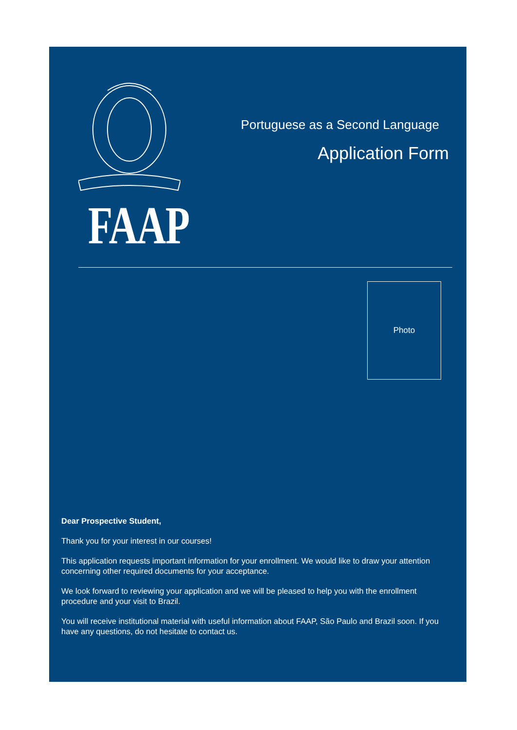FAAP
Portuguese as a Second Language
Application Form
Photo
Dear Prospective Student,
Thank you for your interest in our courses!
This application requests important information for your enrollment. We would like to draw your attention concerning other required documents for your acceptance.
We look forward to reviewing your application and we will be pleased to help you with the enrollment procedure and your visit to Brazil.
You will receive institutional material with useful information about FAAP, São Paulo and Brazil soon. If you have any questions, do not hesitate to contact us.